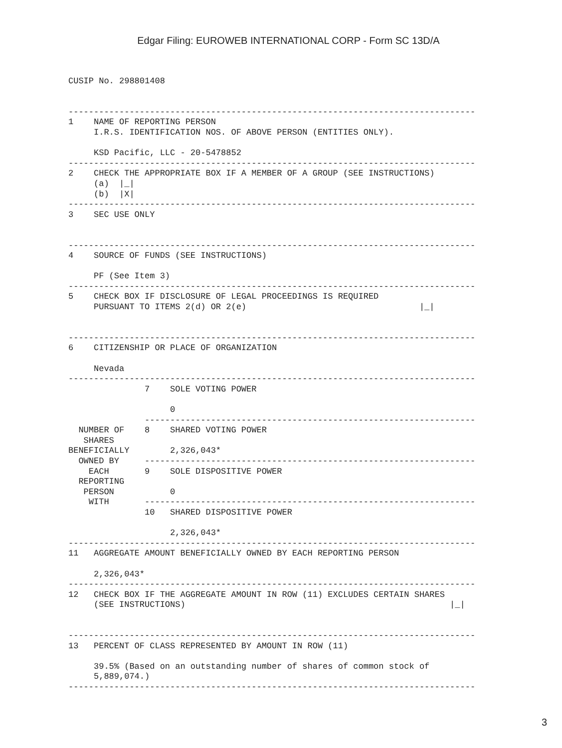Edgar Filing: EUROWEB INTERNATIONAL CORP - Form SC 13D/A
CUSIP No. 298801408


--------------------------------------------------------------------------------
1    NAME OF REPORTING PERSON
     I.R.S. IDENTIFICATION NOS. OF ABOVE PERSON (ENTITIES ONLY).

     KSD Pacific, LLC - 20-5478852
--------------------------------------------------------------------------------
2    CHECK THE APPROPRIATE BOX IF A MEMBER OF A GROUP (SEE INSTRUCTIONS)
     (a)  |_|
     (b)  |X|
--------------------------------------------------------------------------------
3    SEC USE ONLY


--------------------------------------------------------------------------------
4    SOURCE OF FUNDS (SEE INSTRUCTIONS)

     PF (See Item 3)
--------------------------------------------------------------------------------
5    CHECK BOX IF DISCLOSURE OF LEGAL PROCEEDINGS IS REQUIRED
     PURSUANT TO ITEMS 2(d) OR 2(e)                                  |_|


--------------------------------------------------------------------------------
6    CITIZENSHIP OR PLACE OF ORGANIZATION

     Nevada
--------------------------------------------------------------------------------
               7    SOLE VOTING POWER

                    0
               -----------------------------------------------------------------
  NUMBER OF    8    SHARED VOTING POWER
   SHARES
BENEFICIALLY        2,326,043*
  OWNED BY     -----------------------------------------------------------------
    EACH       9    SOLE DISPOSITIVE POWER
  REPORTING
   PERSON           0
    WITH       -----------------------------------------------------------------
               10   SHARED DISPOSITIVE POWER

                    2,326,043*
--------------------------------------------------------------------------------
11   AGGREGATE AMOUNT BENEFICIALLY OWNED BY EACH REPORTING PERSON

     2,326,043*
--------------------------------------------------------------------------------
12   CHECK BOX IF THE AGGREGATE AMOUNT IN ROW (11) EXCLUDES CERTAIN SHARES
     (SEE INSTRUCTIONS)                                                    |_|


--------------------------------------------------------------------------------
13   PERCENT OF CLASS REPRESENTED BY AMOUNT IN ROW (11)

     39.5% (Based on an outstanding number of shares of common stock of
     5,889,074.)
--------------------------------------------------------------------------------
3